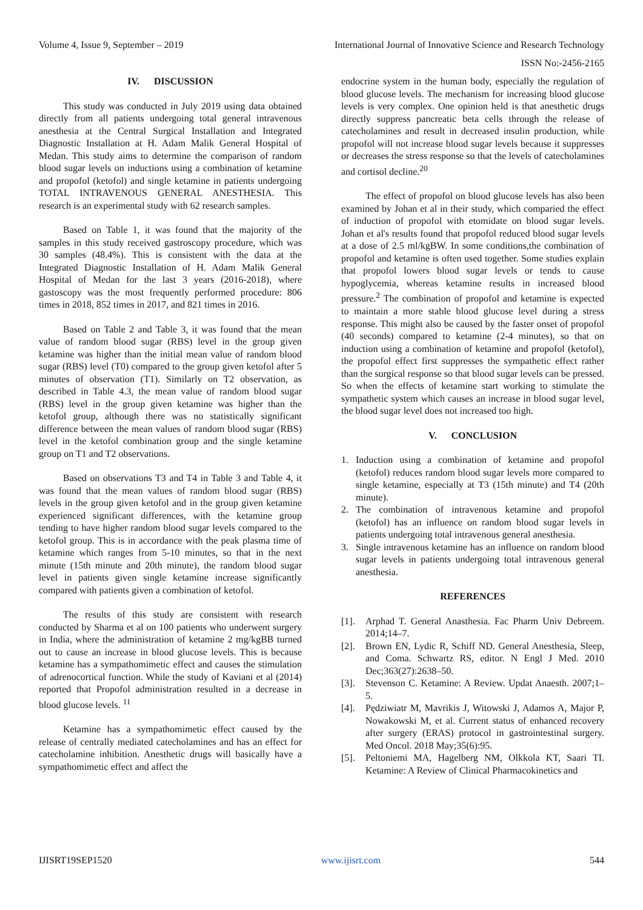Volume 4, Issue 9, September – 2019 International Journal of Innovative Science and Research Technology
ISSN No:-2456-2165
IV. DISCUSSION
This study was conducted in July 2019 using data obtained directly from all patients undergoing total general intravenous anesthesia at the Central Surgical Installation and Integrated Diagnostic Installation at H. Adam Malik General Hospital of Medan. This study aims to determine the comparison of random blood sugar levels on inductions using a combination of ketamine and propofol (ketofol) and single ketamine in patients undergoing TOTAL INTRAVENOUS GENERAL ANESTHESIA. This research is an experimental study with 62 research samples.
Based on Table 1, it was found that the majority of the samples in this study received gastroscopy procedure, which was 30 samples (48.4%). This is consistent with the data at the Integrated Diagnostic Installation of H. Adam Malik General Hospital of Medan for the last 3 years (2016-2018), where gastoscopy was the most frequently performed procedure: 806 times in 2018, 852 times in 2017, and 821 times in 2016.
Based on Table 2 and Table 3, it was found that the mean value of random blood sugar (RBS) level in the group given ketamine was higher than the initial mean value of random blood sugar (RBS) level (T0) compared to the group given ketofol after 5 minutes of observation (T1). Similarly on T2 observation, as described in Table 4.3, the mean value of random blood sugar (RBS) level in the group given ketamine was higher than the ketofol group, although there was no statistically significant difference between the mean values of random blood sugar (RBS) level in the ketofol combination group and the single ketamine group on T1 and T2 observations.
Based on observations T3 and T4 in Table 3 and Table 4, it was found that the mean values of random blood sugar (RBS) levels in the group given ketofol and in the group given ketamine experienced significant differences, with the ketamine group tending to have higher random blood sugar levels compared to the ketofol group. This is in accordance with the peak plasma time of ketamine which ranges from 5-10 minutes, so that in the next minute (15th minute and 20th minute), the random blood sugar level in patients given single ketamine increase significantly compared with patients given a combination of ketofol.
The results of this study are consistent with research conducted by Sharma et al on 100 patients who underwent surgery in India, where the administration of ketamine 2 mg/kgBB turned out to cause an increase in blood glucose levels. This is because ketamine has a sympathomimetic effect and causes the stimulation of adrenocortical function. While the study of Kaviani et al (2014) reported that Propofol administration resulted in a decrease in blood glucose levels. <sup>11</sup>
Ketamine has a sympathomimetic effect caused by the release of centrally mediated catecholamines and has an effect for catecholamine inhibition. Anesthetic drugs will basically have a sympathomimetic effect and affect the
endocrine system in the human body, especially the regulation of blood glucose levels. The mechanism for increasing blood glucose levels is very complex. One opinion held is that anesthetic drugs directly suppress pancreatic beta cells through the release of catecholamines and result in decreased insulin production, while propofol will not increase blood sugar levels because it suppresses or decreases the stress response so that the levels of catecholamines and cortisol decline.<sup>20</sup>
The effect of propofol on blood glucose levels has also been examined by Johan et al in their study, which comparied the effect of induction of propofol with etomidate on blood sugar levels. Johan et al's results found that propofol reduced blood sugar levels at a dose of 2.5 ml/kgBW. In some conditions,the combination of propofol and ketamine is often used together. Some studies explain that propofol lowers blood sugar levels or tends to cause hypoglycemia, whereas ketamine results in increased blood pressure.<sup>2</sup> The combination of propofol and ketamine is expected to maintain a more stable blood glucose level during a stress response. This might also be caused by the faster onset of propofol (40 seconds) compared to ketamine (2-4 minutes), so that on induction using a combination of ketamine and propofol (ketofol), the propofol effect first suppresses the sympathetic effect rather than the surgical response so that blood sugar levels can be pressed. So when the effects of ketamine start working to stimulate the sympathetic system which causes an increase in blood sugar level, the blood sugar level does not increased too high.
V. CONCLUSION
1. Induction using a combination of ketamine and propofol (ketofol) reduces random blood sugar levels more compared to single ketamine, especially at T3 (15th minute) and T4 (20th minute).
2. The combination of intravenous ketamine and propofol (ketofol) has an influence on random blood sugar levels in patients undergoing total intravenous general anesthesia.
3. Single intravenous ketamine has an influence on random blood sugar levels in patients undergoing total intravenous general anesthesia.
REFERENCES
[1]. Arphad T. General Anasthesia. Fac Pharm Univ Debreem. 2014;14–7.
[2]. Brown EN, Lydic R, Schiff ND. General Anesthesia, Sleep, and Coma. Schwartz RS, editor. N Engl J Med. 2010 Dec;363(27):2638–50.
[3]. Stevenson C. Ketamine: A Review. Updat Anaesth. 2007;1–5.
[4]. Pędziwiatr M, Mavrikis J, Witowski J, Adamos A, Major P, Nowakowski M, et al. Current status of enhanced recovery after surgery (ERAS) protocol in gastrointestinal surgery. Med Oncol. 2018 May;35(6):95.
[5]. Peltoniemi MA, Hagelberg NM, Olkkola KT, Saari TI. Ketamine: A Review of Clinical Pharmacokinetics and
IJISRT19SEP1520 www.ijisrt.com 544